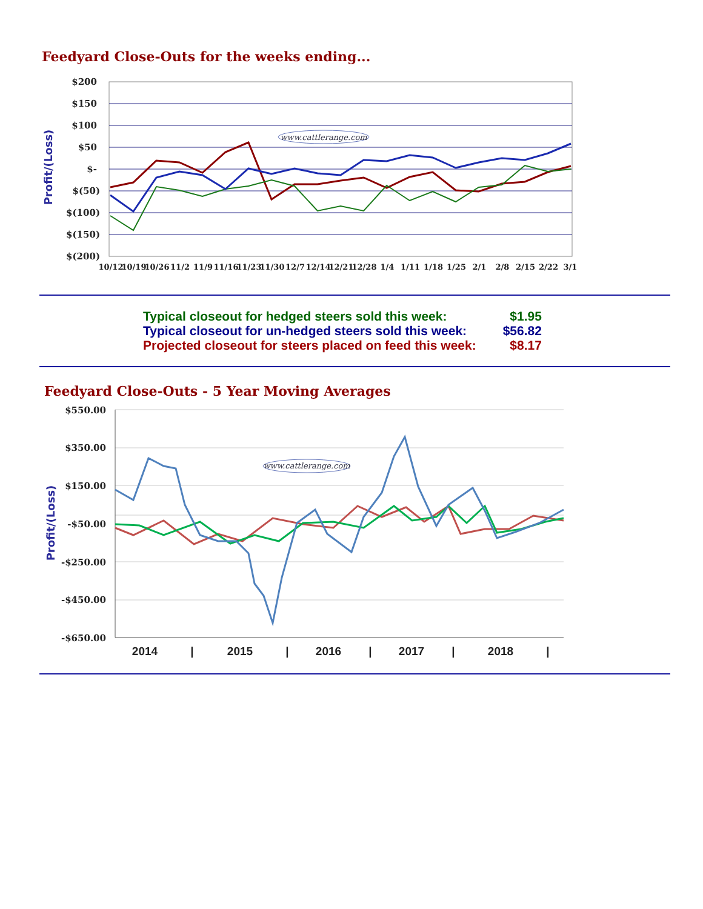Feedyard Close-Outs for the weeks ending...
$200
$150
$100
$50
$-
$(50)
$(100)
$(150)
$(200)
Profit/(Loss)
www.cattlerange.com
10/12
10/19
10/26
11/2
11/9
11/16
11/23
11/30
12/7
12/14
12/21
12/28
1/4
1/11
1/18
1/25
2/1
2/8
2/15
2/22
3/1
| Typical closeout for hedged steers sold this week: | $1.95 |
| Typical closeout for un-hedged steers sold this week: | $56.82 |
| Projected closeout for steers placed on feed this week: | $8.17 |
Feedyard Close-Outs - 5 Year Moving Averages
$550.00
$350.00
$150.00
-$50.00
-$250.00
-$450.00
-$650.00
Profit/(Loss)
www.cattlerange.com
2014
|
2015
|
2016
|
2017
|
2018
|